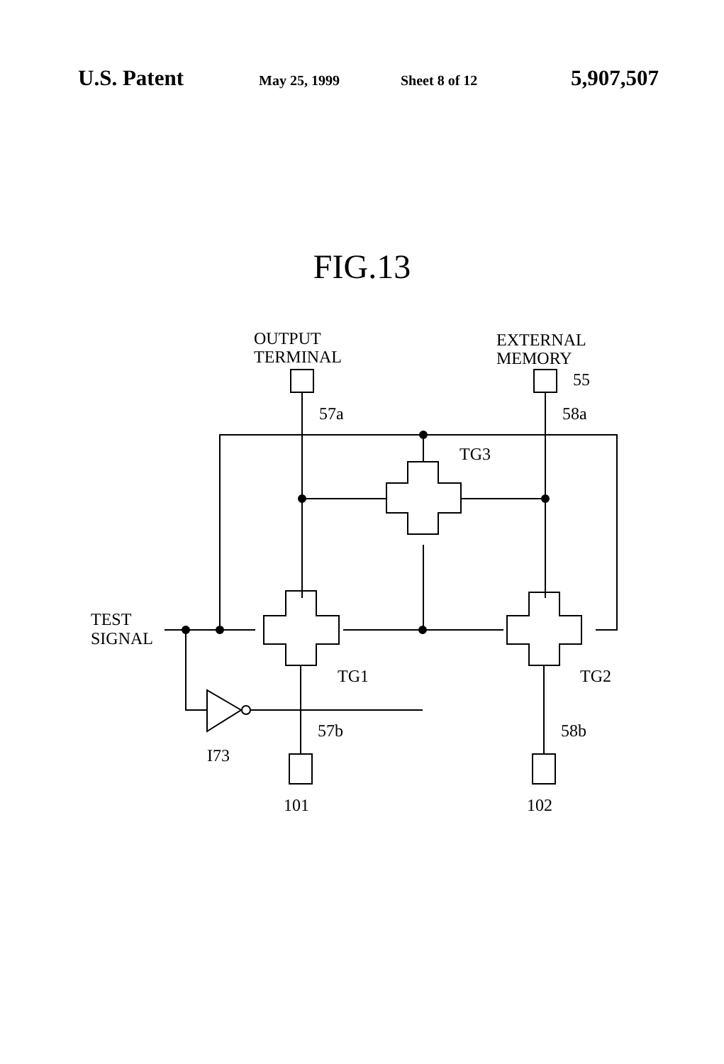U.S. Patent May 25, 1999 Sheet 8 of 12 5,907,507
FIG.13
OUTPUT
TERMINAL
EXTERNAL
MEMORY
55
57a
58a
TG3
TEST
SIGNAL
TG1
TG2
I73
57b
58b
101
102